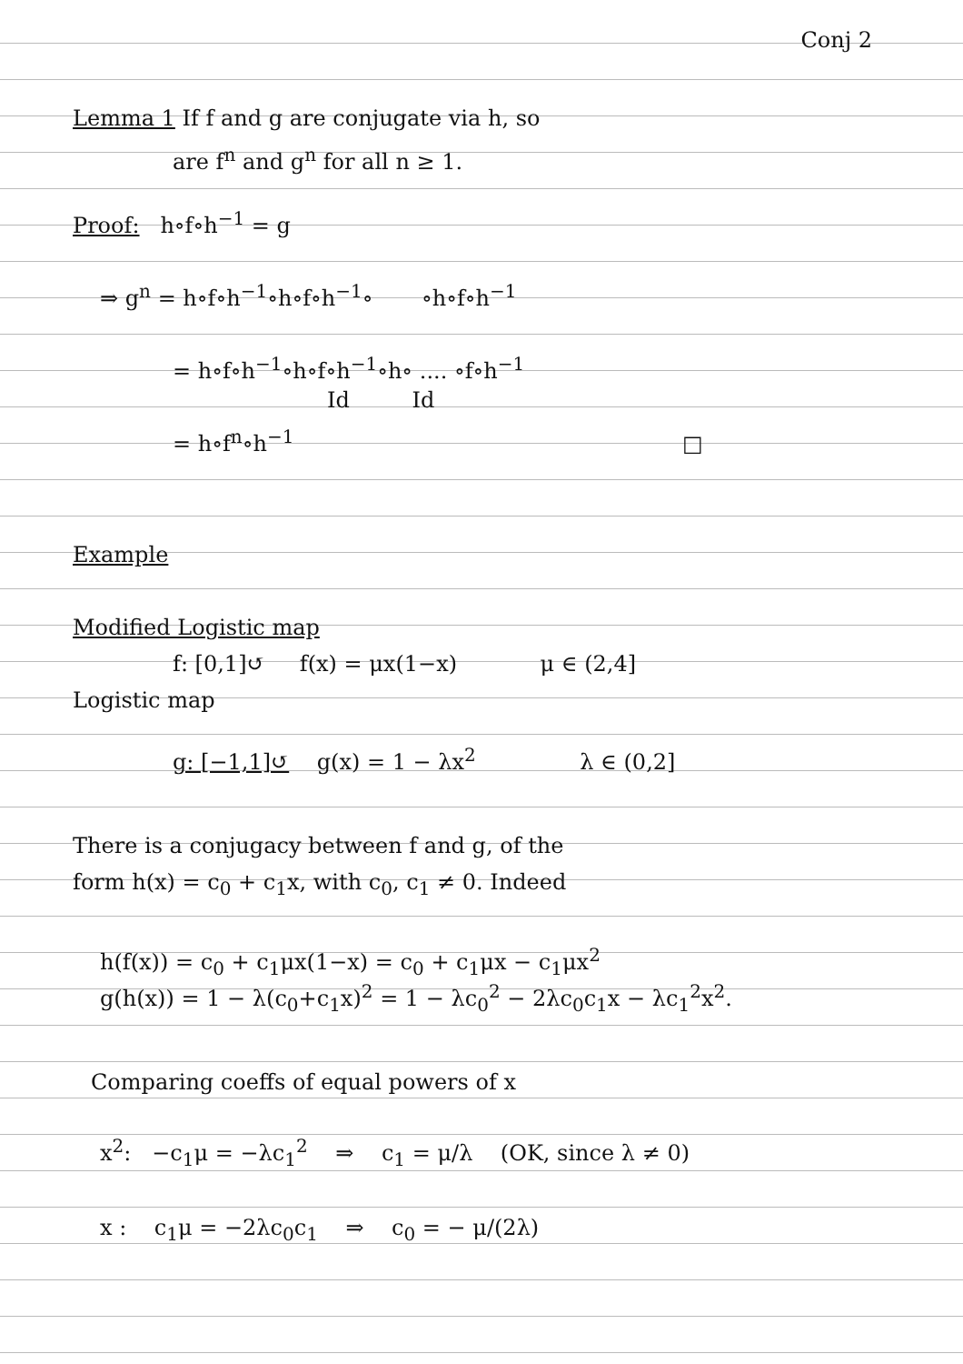Conj 2
Lemma 1 If f and g are conjugate via h, so
are f<sup>n</sup> and g<sup>n</sup> for all n ≥ 1.
Proof: h∘f∘h<sup>−1</sup> = g
⇒ g<sup>n</sup> = h∘f∘h<sup>−1</sup>∘h∘f∘h<sup>−1</sup>∘ ∘h∘f∘h<sup>−1</sup>
= h∘f∘h<sup>−1</sup>∘h∘f∘h<sup>−1</sup>∘h∘ .... ∘f∘h<sup>−1</sup>
Id Id
= h∘f<sup>n</sup>∘h<sup>−1</sup> □
Example
Modified Logistic map
f: [0,1]↺ f(x) = μx(1−x) μ ∈ (2,4]
Logistic map
g: [−1,1]↺ g(x) = 1 − λx<sup>2</sup> λ ∈ (0,2]
There is a conjugacy between f and g, of the
form h(x) = c<sub>0</sub> + c<sub>1</sub>x, with c<sub>0</sub>, c<sub>1</sub> ≠ 0. Indeed
h(f(x)) = c<sub>0</sub> + c<sub>1</sub>μx(1−x) = c<sub>0</sub> + c<sub>1</sub>μx − c<sub>1</sub>μx<sup>2</sup>
g(h(x)) = 1 − λ(c<sub>0</sub>+c<sub>1</sub>x)<sup>2</sup> = 1 − λc<sub>0</sub><sup>2</sup> − 2λc<sub>0</sub>c<sub>1</sub>x − λc<sub>1</sub><sup>2</sup>x<sup>2</sup>.
Comparing coeffs of equal powers of x
x<sup>2</sup>: −c<sub>1</sub>μ = −λc<sub>1</sub><sup>2</sup> ⇒ c<sub>1</sub> = μ/λ (OK, since λ ≠ 0)
x : c<sub>1</sub>μ = −2λc<sub>0</sub>c<sub>1</sub> ⇒ c<sub>0</sub> = − μ/(2λ)